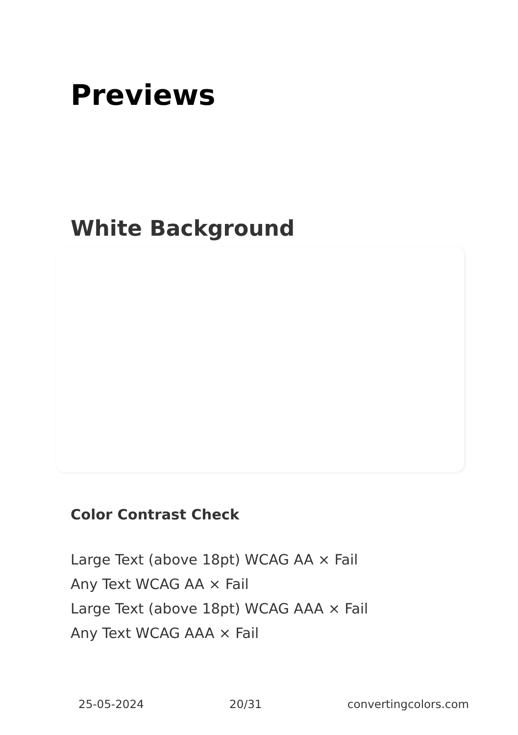Previews
White Background
Color Contrast Check
Large Text (above 18pt) WCAG AA × Fail
Any Text WCAG AA × Fail
Large Text (above 18pt) WCAG AAA × Fail
Any Text WCAG AAA × Fail
25-05-2024 20/31 convertingcolors.com